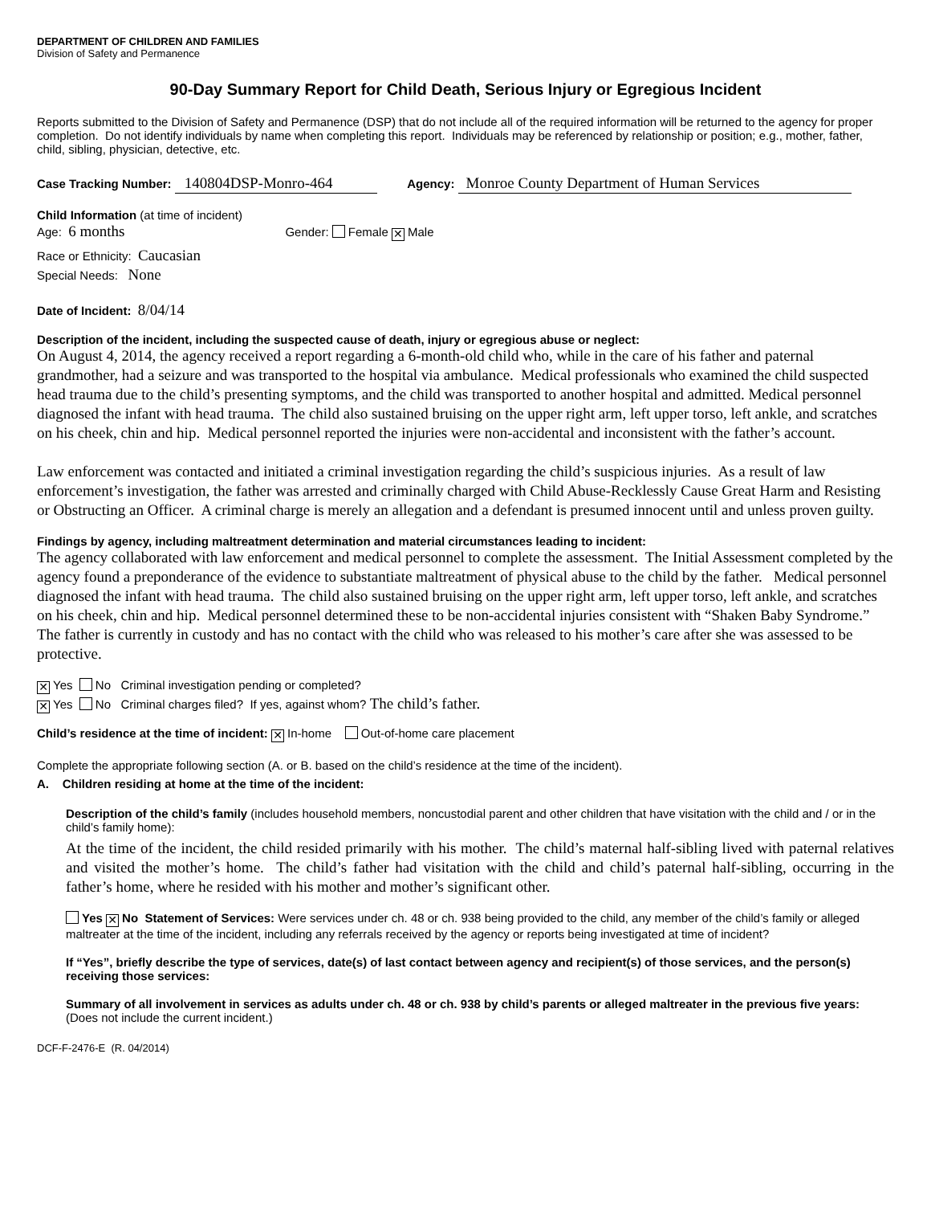DEPARTMENT OF CHILDREN AND FAMILIES
Division of Safety and Permanence
90-Day Summary Report for Child Death, Serious Injury or Egregious Incident
Reports submitted to the Division of Safety and Permanence (DSP) that do not include all of the required information will be returned to the agency for proper completion. Do not identify individuals by name when completing this report. Individuals may be referenced by relationship or position; e.g., mother, father, child, sibling, physician, detective, etc.
Case Tracking Number: 140804DSP-Monro-464 Agency: Monroe County Department of Human Services
Child Information (at time of incident)
Age: 6 months Gender: Female ✕ Male
Race or Ethnicity: Caucasian
Special Needs: None
Date of Incident: 8/04/14
Description of the incident, including the suspected cause of death, injury or egregious abuse or neglect:
On August 4, 2014, the agency received a report regarding a 6-month-old child who, while in the care of his father and paternal grandmother, had a seizure and was transported to the hospital via ambulance. Medical professionals who examined the child suspected head trauma due to the child’s presenting symptoms, and the child was transported to another hospital and admitted. Medical personnel diagnosed the infant with head trauma. The child also sustained bruising on the upper right arm, left upper torso, left ankle, and scratches on his cheek, chin and hip. Medical personnel reported the injuries were non-accidental and inconsistent with the father’s account.
Law enforcement was contacted and initiated a criminal investigation regarding the child’s suspicious injuries. As a result of law enforcement’s investigation, the father was arrested and criminally charged with Child Abuse-Recklessly Cause Great Harm and Resisting or Obstructing an Officer. A criminal charge is merely an allegation and a defendant is presumed innocent until and unless proven guilty.
Findings by agency, including maltreatment determination and material circumstances leading to incident:
The agency collaborated with law enforcement and medical personnel to complete the assessment. The Initial Assessment completed by the agency found a preponderance of the evidence to substantiate maltreatment of physical abuse to the child by the father. Medical personnel diagnosed the infant with head trauma. The child also sustained bruising on the upper right arm, left upper torso, left ankle, and scratches on his cheek, chin and hip. Medical personnel determined these to be non-accidental injuries consistent with “Shaken Baby Syndrome.” The father is currently in custody and has no contact with the child who was released to his mother’s care after she was assessed to be protective.
✕ Yes No Criminal investigation pending or completed?
✕ Yes No Criminal charges filed? If yes, against whom? The child’s father.
Child’s residence at the time of incident: ✕ In-home Out-of-home care placement
Complete the appropriate following section (A. or B. based on the child’s residence at the time of the incident).
A. Children residing at home at the time of the incident:
Description of the child’s family (includes household members, noncustodial parent and other children that have visitation with the child and / or in the child’s family home):
At the time of the incident, the child resided primarily with his mother. The child’s maternal half-sibling lived with paternal relatives and visited the mother’s home. The child’s father had visitation with the child and child’s paternal half-sibling, occurring in the father’s home, where he resided with his mother and mother’s significant other.
Yes ✕ No Statement of Services: Were services under ch. 48 or ch. 938 being provided to the child, any member of the child’s family or alleged maltreater at the time of the incident, including any referrals received by the agency or reports being investigated at time of incident?
If “Yes”, briefly describe the type of services, date(s) of last contact between agency and recipient(s) of those services, and the person(s) receiving those services:
Summary of all involvement in services as adults under ch. 48 or ch. 938 by child’s parents or alleged maltreater in the previous five years: (Does not include the current incident.)
DCF-F-2476-E (R. 04/2014)